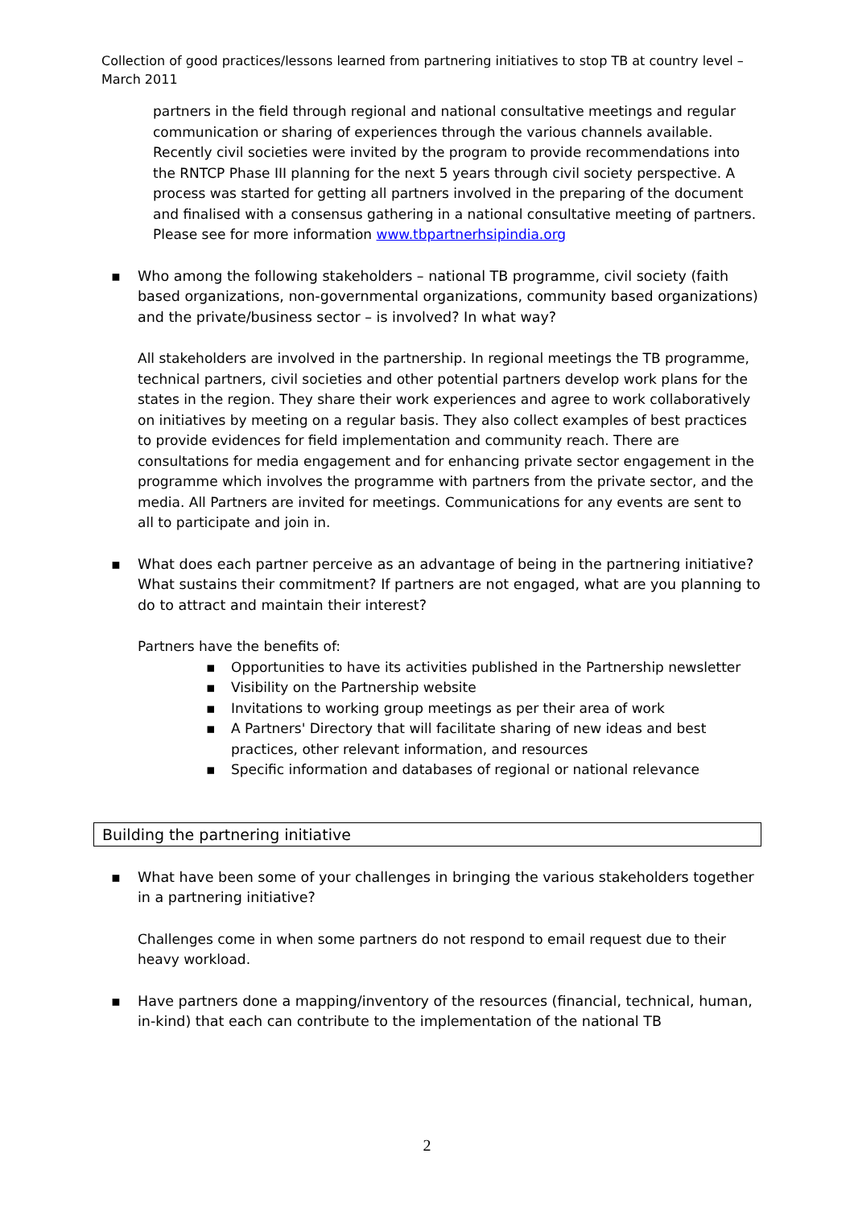Collection of good practices/lessons learned from partnering initiatives to stop TB at country level – March 2011
partners in the field through regional and national consultative meetings and regular communication or sharing of experiences through the various channels available. Recently civil societies were invited by the program to provide recommendations into the RNTCP Phase III planning for the next 5 years through civil society perspective. A process was started for getting all partners involved in the preparing of the document and finalised with a consensus gathering in a national consultative meeting of partners.
Please see for more information www.tbpartnerhsipindia.org
▪ Who among the following stakeholders – national TB programme, civil society (faith based organizations, non-governmental organizations, community based organizations) and the private/business sector – is involved? In what way?
All stakeholders are involved in the partnership. In regional meetings the TB programme, technical partners, civil societies and other potential partners develop work plans for the states in the region. They share their work experiences and agree to work collaboratively on initiatives by meeting on a regular basis. They also collect examples of best practices to provide evidences for field implementation and community reach. There are consultations for media engagement and for enhancing private sector engagement in the programme which involves the programme with partners from the private sector, and the media. All Partners are invited for meetings. Communications for any events are sent to all to participate and join in.
▪ What does each partner perceive as an advantage of being in the partnering initiative? What sustains their commitment? If partners are not engaged, what are you planning to do to attract and maintain their interest?
Partners have the benefits of:
▪ Opportunities to have its activities published in the Partnership newsletter
▪ Visibility on the Partnership website
▪ Invitations to working group meetings as per their area of work
▪ A Partners' Directory that will facilitate sharing of new ideas and best practices, other relevant information, and resources
▪ Specific information and databases of regional or national relevance
Building the partnering initiative
▪ What have been some of your challenges in bringing the various stakeholders together in a partnering initiative?
Challenges come in when some partners do not respond to email request due to their heavy workload.
▪ Have partners done a mapping/inventory of the resources (financial, technical, human, in-kind) that each can contribute to the implementation of the national TB
2